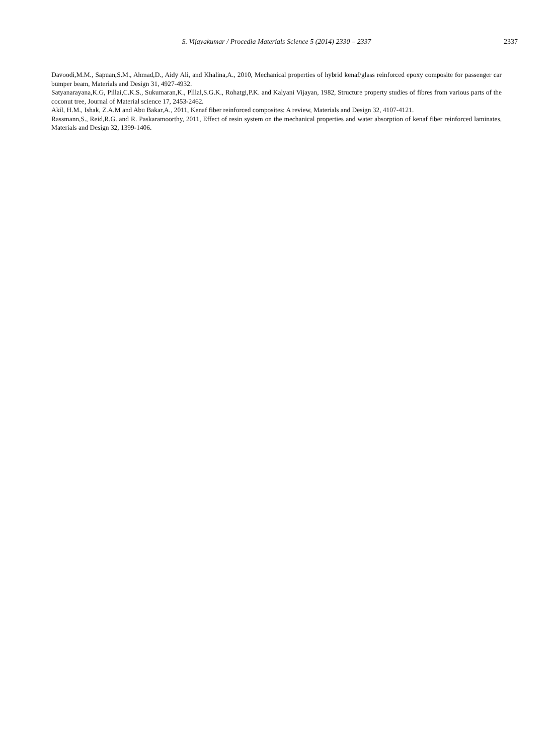S. Vijayakumar / Procedia Materials Science 5 (2014) 2330 – 2337
2337
Davoodi,M.M., Sapuan,S.M., Ahmad,D., Aidy Ali, and Khalina,A., 2010, Mechanical properties of hybrid kenaf/glass reinforced epoxy composite for passenger car bumper beam, Materials and Design 31, 4927-4932.
Satyanarayana,K.G, Pillai,C.K.S., Sukumaran,K., Plllal,S.G.K., Rohatgi,P.K. and Kalyani Vijayan, 1982, Structure property studies of fibres from various parts of the coconut tree, Journal of Material science 17, 2453-2462.
Akil, H.M., Ishak, Z.A.M and Abu Bakar,A., 2011, Kenaf fiber reinforced composites: A review, Materials and Design 32, 4107-4121.
Rassmann,S., Reid,R.G. and R. Paskaramoorthy, 2011, Effect of resin system on the mechanical properties and water absorption of kenaf fiber reinforced laminates, Materials and Design 32, 1399-1406.